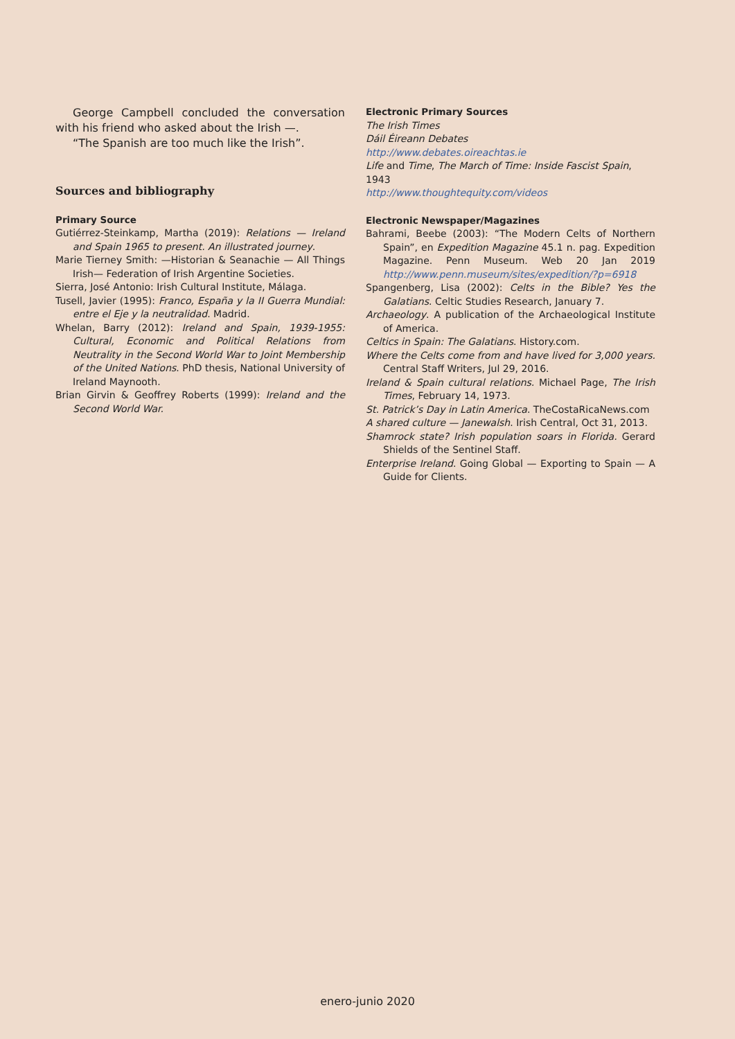George Campbell concluded the conversation with his friend who asked about the Irish —.
“The Spanish are too much like the Irish”.
Sources and bibliography
Primary Source
Gutiérrez-Steinkamp, Martha (2019): Relations — Ireland and Spain 1965 to present. An illustrated journey.
Marie Tierney Smith: —Historian & Seanachie — All Things Irish— Federation of Irish Argentine Societies.
Sierra, José Antonio: Irish Cultural Institute, Málaga.
Tusell, Javier (1995): Franco, España y la II Guerra Mundial: entre el Eje y la neutralidad. Madrid.
Whelan, Barry (2012): Ireland and Spain, 1939-1955: Cultural, Economic and Political Relations from Neutrality in the Second World War to Joint Membership of the United Nations. PhD thesis, National University of Ireland Maynooth.
Brian Girvin & Geoffrey Roberts (1999): Ireland and the Second World War.
Electronic Primary Sources
The Irish Times
Dáil Éireann Debates
http://www.debates.oireachtas.ie
Life and Time, The March of Time: Inside Fascist Spain, 1943
http://www.thoughtequity.com/videos
Electronic Newspaper/Magazines
Bahrami, Beebe (2003): “The Modern Celts of Northern Spain”, en Expedition Magazine 45.1 n. pag. Expedition Magazine. Penn Museum. Web 20 Jan 2019 http://www.penn.museum/sites/expedition/?p=6918
Spangenberg, Lisa (2002): Celts in the Bible? Yes the Galatians. Celtic Studies Research, January 7.
Archaeology. A publication of the Archaeological Institute of America.
Celtics in Spain: The Galatians. History.com.
Where the Celts come from and have lived for 3,000 years. Central Staff Writers, Jul 29, 2016.
Ireland & Spain cultural relations. Michael Page, The Irish Times, February 14, 1973.
St. Patrick’s Day in Latin America. TheCostaRicaNews.com
A shared culture — Janewalsh. Irish Central, Oct 31, 2013.
Shamrock state? Irish population soars in Florida. Gerard Shields of the Sentinel Staff.
Enterprise Ireland. Going Global — Exporting to Spain — A Guide for Clients.
enero-junio 2020